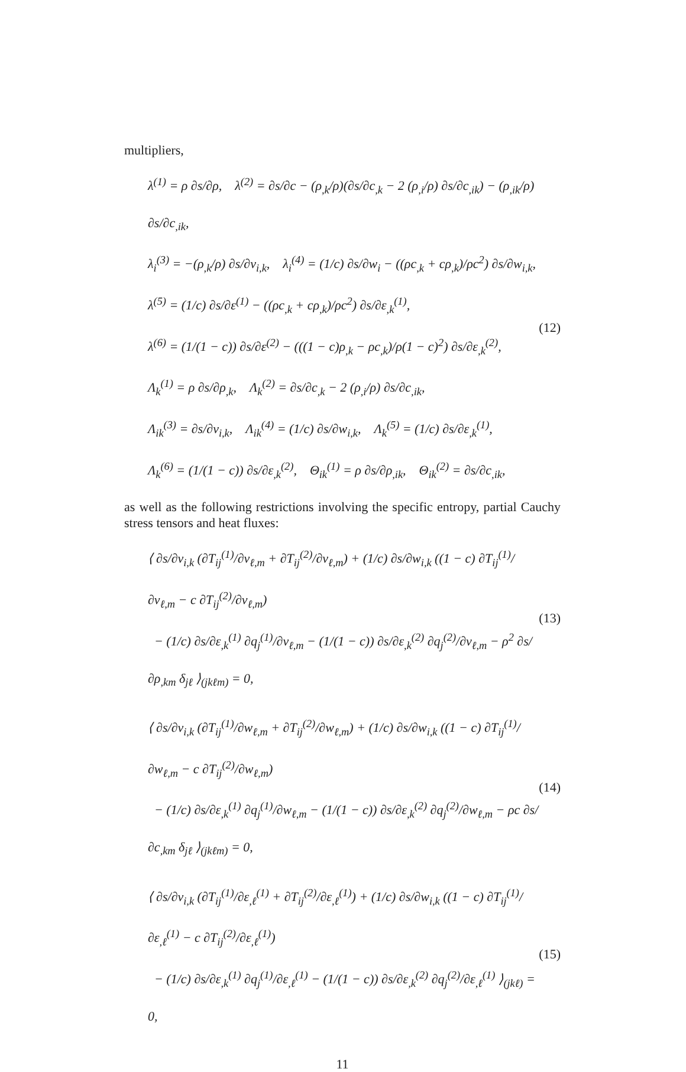multipliers,
λ<sup>(1)</sup> = ρ ∂s/∂ρ, λ<sup>(2)</sup> = ∂s/∂c − (ρ<sub>,k</sub>/ρ)(∂s/∂c<sub>,k</sub> − 2 (ρ<sub>,i</sub>/ρ) ∂s/∂c<sub>,ik</sub>) − (ρ<sub>,ik</sub>/ρ) ∂s/∂c<sub>,ik</sub>,
λ<sub>i</sub><sup>(3)</sup> = −(ρ<sub>,k</sub>/ρ) ∂s/∂v<sub>i,k</sub>, λ<sub>i</sub><sup>(4)</sup> = (1/c) ∂s/∂w<sub>i</sub> − ((ρc<sub>,k</sub> + cρ<sub>,k</sub>)/ρc<sup>2</sup>) ∂s/∂w<sub>i,k</sub>,
λ<sup>(5)</sup> = (1/c) ∂s/∂ε<sup>(1)</sup> − ((ρc<sub>,k</sub> + cρ<sub>,k</sub>)/ρc<sup>2</sup>) ∂s/∂ε<sub>,k</sub><sup>(1)</sup>,
λ<sup>(6)</sup> = (1/(1 − c)) ∂s/∂ε<sup>(2)</sup> − (((1 − c)ρ<sub>,k</sub> − ρc<sub>,k</sub>)/ρ(1 − c)<sup>2</sup>) ∂s/∂ε<sub>,k</sub><sup>(2)</sup>,
Λ<sub>k</sub><sup>(1)</sup> = ρ ∂s/∂ρ<sub>,k</sub>, Λ<sub>k</sub><sup>(2)</sup> = ∂s/∂c<sub>,k</sub> − 2 (ρ<sub>,i</sub>/ρ) ∂s/∂c<sub>,ik</sub>,
Λ<sub>ik</sub><sup>(3)</sup> = ∂s/∂v<sub>i,k</sub>, Λ<sub>ik</sub><sup>(4)</sup> = (1/c) ∂s/∂w<sub>i,k</sub>, Λ<sub>k</sub><sup>(5)</sup> = (1/c) ∂s/∂ε<sub>,k</sub><sup>(1)</sup>,
Λ<sub>k</sub><sup>(6)</sup> = (1/(1 − c)) ∂s/∂ε<sub>,k</sub><sup>(2)</sup>, Θ<sub>ik</sub><sup>(1)</sup> = ρ ∂s/∂ρ<sub>,ik</sub>, Θ<sub>ik</sub><sup>(2)</sup> = ∂s/∂c<sub>,ik</sub>,
(12)
as well as the following restrictions involving the specific entropy, partial Cauchy stress tensors and heat fluxes:
⟨ ∂s/∂v<sub>i,k</sub> (∂T<sub>ij</sub><sup>(1)</sup>/∂v<sub>ℓ,m</sub> + ∂T<sub>ij</sub><sup>(2)</sup>/∂v<sub>ℓ,m</sub>) + (1/c) ∂s/∂w<sub>i,k</sub> ((1 − c) ∂T<sub>ij</sub><sup>(1)</sup>/∂v<sub>ℓ,m</sub> − c ∂T<sub>ij</sub><sup>(2)</sup>/∂v<sub>ℓ,m</sub>)
− (1/c) ∂s/∂ε<sub>,k</sub><sup>(1)</sup> ∂q<sub>j</sub><sup>(1)</sup>/∂v<sub>ℓ,m</sub> − (1/(1 − c)) ∂s/∂ε<sub>,k</sub><sup>(2)</sup> ∂q<sub>j</sub><sup>(2)</sup>/∂v<sub>ℓ,m</sub> − ρ<sup>2</sup> ∂s/∂ρ<sub>,km</sub> δ<sub>jℓ</sub> ⟩<sub>(jkℓm)</sub> = 0,
(13)
⟨ ∂s/∂v<sub>i,k</sub> (∂T<sub>ij</sub><sup>(1)</sup>/∂w<sub>ℓ,m</sub> + ∂T<sub>ij</sub><sup>(2)</sup>/∂w<sub>ℓ,m</sub>) + (1/c) ∂s/∂w<sub>i,k</sub> ((1 − c) ∂T<sub>ij</sub><sup>(1)</sup>/∂w<sub>ℓ,m</sub> − c ∂T<sub>ij</sub><sup>(2)</sup>/∂w<sub>ℓ,m</sub>)
− (1/c) ∂s/∂ε<sub>,k</sub><sup>(1)</sup> ∂q<sub>j</sub><sup>(1)</sup>/∂w<sub>ℓ,m</sub> − (1/(1 − c)) ∂s/∂ε<sub>,k</sub><sup>(2)</sup> ∂q<sub>j</sub><sup>(2)</sup>/∂w<sub>ℓ,m</sub> − ρc ∂s/∂c<sub>,km</sub> δ<sub>jℓ</sub> ⟩<sub>(jkℓm)</sub> = 0,
(14)
⟨ ∂s/∂v<sub>i,k</sub> (∂T<sub>ij</sub><sup>(1)</sup>/∂ε<sub>,ℓ</sub><sup>(1)</sup> + ∂T<sub>ij</sub><sup>(2)</sup>/∂ε<sub>,ℓ</sub><sup>(1)</sup>) + (1/c) ∂s/∂w<sub>i,k</sub> ((1 − c) ∂T<sub>ij</sub><sup>(1)</sup>/∂ε<sub>,ℓ</sub><sup>(1)</sup> − c ∂T<sub>ij</sub><sup>(2)</sup>/∂ε<sub>,ℓ</sub><sup>(1)</sup>)
− (1/c) ∂s/∂ε<sub>,k</sub><sup>(1)</sup> ∂q<sub>j</sub><sup>(1)</sup>/∂ε<sub>,ℓ</sub><sup>(1)</sup> − (1/(1 − c)) ∂s/∂ε<sub>,k</sub><sup>(2)</sup> ∂q<sub>j</sub><sup>(2)</sup>/∂ε<sub>,ℓ</sub><sup>(1)</sup> ⟩<sub>(jkℓ)</sub> = 0,
(15)
11